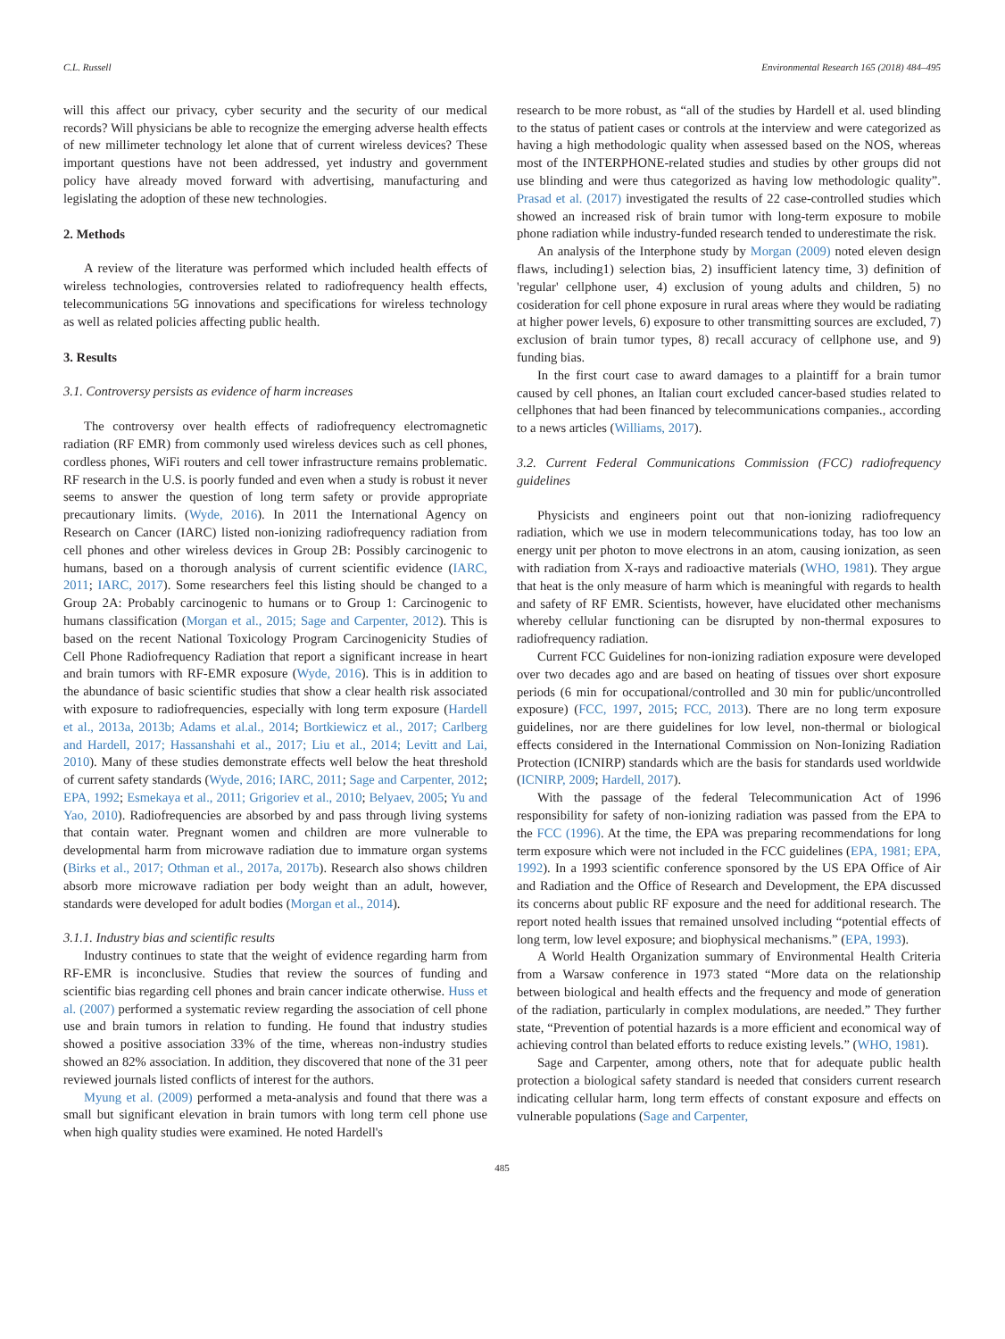C.L. Russell Environmental Research 165 (2018) 484–495
will this affect our privacy, cyber security and the security of our medical records? Will physicians be able to recognize the emerging adverse health effects of new millimeter technology let alone that of current wireless devices? These important questions have not been addressed, yet industry and government policy have already moved forward with advertising, manufacturing and legislating the adoption of these new technologies.
2. Methods
A review of the literature was performed which included health effects of wireless technologies, controversies related to radiofrequency health effects, telecommunications 5G innovations and specifications for wireless technology as well as related policies affecting public health.
3. Results
3.1. Controversy persists as evidence of harm increases
The controversy over health effects of radiofrequency electromagnetic radiation (RF EMR) from commonly used wireless devices such as cell phones, cordless phones, WiFi routers and cell tower infrastructure remains problematic. RF research in the U.S. is poorly funded and even when a study is robust it never seems to answer the question of long term safety or provide appropriate precautionary limits. (Wyde, 2016). In 2011 the International Agency on Research on Cancer (IARC) listed non-ionizing radiofrequency radiation from cell phones and other wireless devices in Group 2B: Possibly carcinogenic to humans, based on a thorough analysis of current scientific evidence (IARC, 2011; IARC, 2017). Some researchers feel this listing should be changed to a Group 2A: Probably carcinogenic to humans or to Group 1: Carcinogenic to humans classification (Morgan et al., 2015; Sage and Carpenter, 2012). This is based on the recent National Toxicology Program Carcinogenicity Studies of Cell Phone Radiofrequency Radiation that report a significant increase in heart and brain tumors with RF-EMR exposure (Wyde, 2016). This is in addition to the abundance of basic scientific studies that show a clear health risk associated with exposure to radiofrequencies, especially with long term exposure (Hardell et al., 2013a, 2013b; Adams et al.al., 2014; Bortkiewicz et al., 2017; Carlberg and Hardell, 2017; Hassanshahi et al., 2017; Liu et al., 2014; Levitt and Lai, 2010). Many of these studies demonstrate effects well below the heat threshold of current safety standards (Wyde, 2016; IARC, 2011; Sage and Carpenter, 2012; EPA, 1992; Esmekaya et al., 2011; Grigoriev et al., 2010; Belyaev, 2005; Yu and Yao, 2010). Radiofrequencies are absorbed by and pass through living systems that contain water. Pregnant women and children are more vulnerable to developmental harm from microwave radiation due to immature organ systems (Birks et al., 2017; Othman et al., 2017a, 2017b). Research also shows children absorb more microwave radiation per body weight than an adult, however, standards were developed for adult bodies (Morgan et al., 2014).
3.1.1. Industry bias and scientific results
Industry continues to state that the weight of evidence regarding harm from RF-EMR is inconclusive. Studies that review the sources of funding and scientific bias regarding cell phones and brain cancer indicate otherwise. Huss et al. (2007) performed a systematic review regarding the association of cell phone use and brain tumors in relation to funding. He found that industry studies showed a positive association 33% of the time, whereas non-industry studies showed an 82% association. In addition, they discovered that none of the 31 peer reviewed journals listed conflicts of interest for the authors.
Myung et al. (2009) performed a meta-analysis and found that there was a small but significant elevation in brain tumors with long term cell phone use when high quality studies were examined. He noted Hardell's
research to be more robust, as “all of the studies by Hardell et al. used blinding to the status of patient cases or controls at the interview and were categorized as having a high methodologic quality when assessed based on the NOS, whereas most of the INTERPHONE-related studies and studies by other groups did not use blinding and were thus categorized as having low methodologic quality”. Prasad et al. (2017) investigated the results of 22 case-controlled studies which showed an increased risk of brain tumor with long-term exposure to mobile phone radiation while industry-funded research tended to underestimate the risk.
An analysis of the Interphone study by Morgan (2009) noted eleven design flaws, including1) selection bias, 2) insufficient latency time, 3) definition of 'regular' cellphone user, 4) exclusion of young adults and children, 5) no cosideration for cell phone exposure in rural areas where they would be radiating at higher power levels, 6) exposure to other transmitting sources are excluded, 7) exclusion of brain tumor types, 8) recall accuracy of cellphone use, and 9) funding bias.
In the first court case to award damages to a plaintiff for a brain tumor caused by cell phones, an Italian court excluded cancer-based studies related to cellphones that had been financed by telecommunications companies., according to a news articles (Williams, 2017).
3.2. Current Federal Communications Commission (FCC) radiofrequency guidelines
Physicists and engineers point out that non-ionizing radiofrequency radiation, which we use in modern telecommunications today, has too low an energy unit per photon to move electrons in an atom, causing ionization, as seen with radiation from X-rays and radioactive materials (WHO, 1981). They argue that heat is the only measure of harm which is meaningful with regards to health and safety of RF EMR. Scientists, however, have elucidated other mechanisms whereby cellular functioning can be disrupted by non-thermal exposures to radiofrequency radiation.
Current FCC Guidelines for non-ionizing radiation exposure were developed over two decades ago and are based on heating of tissues over short exposure periods (6 min for occupational/controlled and 30 min for public/uncontrolled exposure) (FCC, 1997, 2015; FCC, 2013). There are no long term exposure guidelines, nor are there guidelines for low level, non-thermal or biological effects considered in the International Commission on Non-Ionizing Radiation Protection (ICNIRP) standards which are the basis for standards used worldwide (ICNIRP, 2009; Hardell, 2017).
With the passage of the federal Telecommunication Act of 1996 responsibility for safety of non-ionizing radiation was passed from the EPA to the FCC (1996). At the time, the EPA was preparing recommendations for long term exposure which were not included in the FCC guidelines (EPA, 1981; EPA, 1992). In a 1993 scientific conference sponsored by the US EPA Office of Air and Radiation and the Office of Research and Development, the EPA discussed its concerns about public RF exposure and the need for additional research. The report noted health issues that remained unsolved including “potential effects of long term, low level exposure; and biophysical mechanisms.” (EPA, 1993).
A World Health Organization summary of Environmental Health Criteria from a Warsaw conference in 1973 stated “More data on the relationship between biological and health effects and the frequency and mode of generation of the radiation, particularly in complex modulations, are needed.” They further state, “Prevention of potential hazards is a more efficient and economical way of achieving control than belated efforts to reduce existing levels.” (WHO, 1981).
Sage and Carpenter, among others, note that for adequate public health protection a biological safety standard is needed that considers current research indicating cellular harm, long term effects of constant exposure and effects on vulnerable populations (Sage and Carpenter,
485